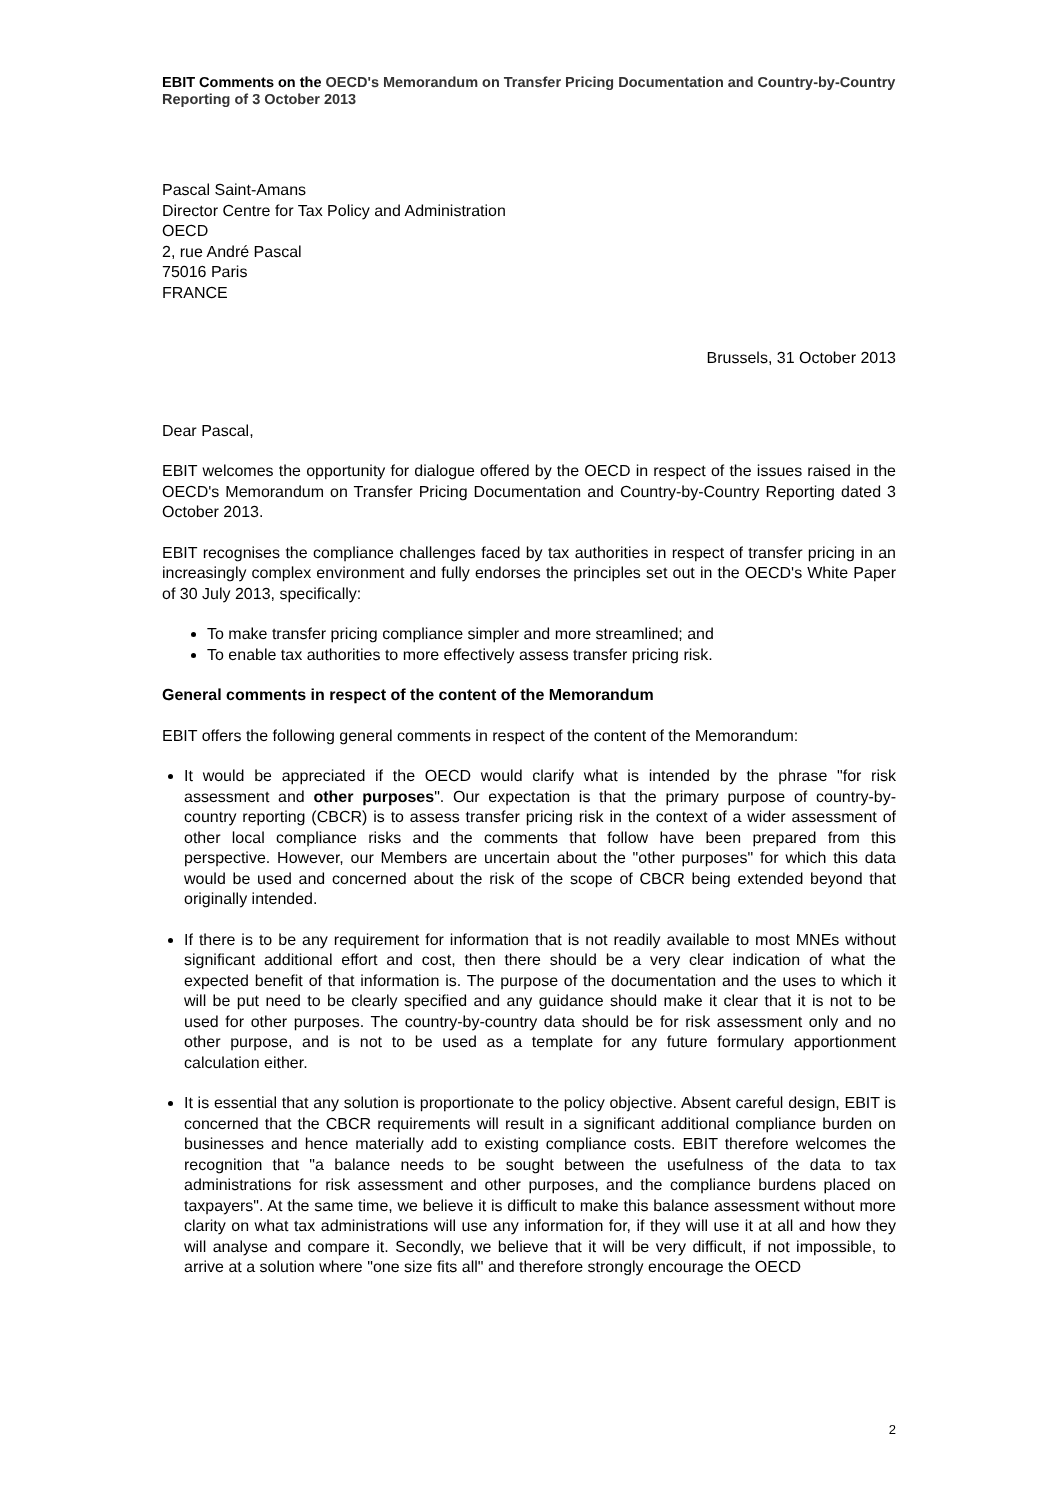EBIT Comments on the OECD's Memorandum on Transfer Pricing Documentation and Country-by-Country Reporting of 3 October 2013
Pascal Saint-Amans
Director Centre for Tax Policy and Administration
OECD
2, rue André Pascal
75016 Paris
FRANCE
Brussels, 31 October 2013
Dear Pascal,
EBIT welcomes the opportunity for dialogue offered by the OECD in respect of the issues raised in the OECD's Memorandum on Transfer Pricing Documentation and Country-by-Country Reporting dated 3 October 2013.
EBIT recognises the compliance challenges faced by tax authorities in respect of transfer pricing in an increasingly complex environment and fully endorses the principles set out in the OECD's White Paper of 30 July 2013, specifically:
To make transfer pricing compliance simpler and more streamlined; and
To enable tax authorities to more effectively assess transfer pricing risk.
General comments in respect of the content of the Memorandum
EBIT offers the following general comments in respect of the content of the Memorandum:
It would be appreciated if the OECD would clarify what is intended by the phrase "for risk assessment and other purposes". Our expectation is that the primary purpose of country-by-country reporting (CBCR) is to assess transfer pricing risk in the context of a wider assessment of other local compliance risks and the comments that follow have been prepared from this perspective. However, our Members are uncertain about the "other purposes" for which this data would be used and concerned about the risk of the scope of CBCR being extended beyond that originally intended.
If there is to be any requirement for information that is not readily available to most MNEs without significant additional effort and cost, then there should be a very clear indication of what the expected benefit of that information is. The purpose of the documentation and the uses to which it will be put need to be clearly specified and any guidance should make it clear that it is not to be used for other purposes. The country-by-country data should be for risk assessment only and no other purpose, and is not to be used as a template for any future formulary apportionment calculation either.
It is essential that any solution is proportionate to the policy objective. Absent careful design, EBIT is concerned that the CBCR requirements will result in a significant additional compliance burden on businesses and hence materially add to existing compliance costs. EBIT therefore welcomes the recognition that "a balance needs to be sought between the usefulness of the data to tax administrations for risk assessment and other purposes, and the compliance burdens placed on taxpayers". At the same time, we believe it is difficult to make this balance assessment without more clarity on what tax administrations will use any information for, if they will use it at all and how they will analyse and compare it. Secondly, we believe that it will be very difficult, if not impossible, to arrive at a solution where "one size fits all" and therefore strongly encourage the OECD
2